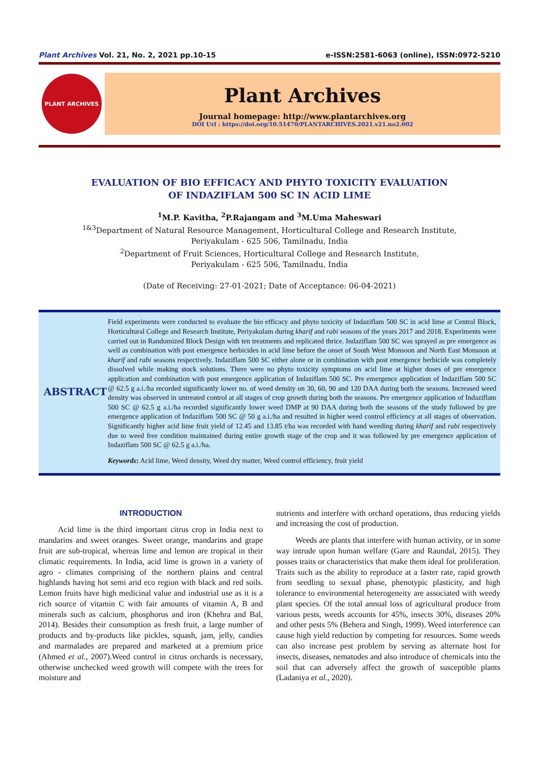Plant Archives Vol. 21, No. 2, 2021 pp.10-15 e-ISSN:2581-6063 (online), ISSN:0972-5210
PLANT ARCHIVES
Plant Archives
Journal homepage: http://www.plantarchives.org
DOI Url : https://doi.org/10.51470/PLANTARCHIVES.2021.v21.no2.002
EVALUATION OF BIO EFFICACY AND PHYTO TOXICITY EVALUATION
OF INDAZIFLAM 500 SC IN ACID LIME
<sup>1</sup> M.P. Kavitha, <sup>2</sup>P.Rajangam and <sup>3</sup>M.Uma Maheswari
<sup>1&3</sup>Department of Natural Resource Management, Horticultural College and Research Institute,
Periyakulam - 625 506, Tamilnadu, India
<sup>2</sup> Department of Fruit Sciences, Horticultural College and Research Institute,
Periyakulam - 625 506, Tamilnadu, India
(Date of Receiving: 27-01-2021; Date of Acceptance: 06-04-2021)
ABSTRACT
Field experiments were conducted to evaluate the bio efficacy and phyto toxicity of Indaziflam 500 SC in acid lime at Central Block, Horticultural College and Research Institute, Periyakulam during kharif and rabi seasons of the years 2017 and 2018. Experiments were carried out in Randomized Block Design with ten treatments and replicated thrice. Indaziflam 500 SC was sprayed as pre emergence as well as combination with post emergence herbicides in acid lime before the onset of South West Monsoon and North East Monsoon at kharif and rabi seasons respectively. Indaziflam 500 SC either alone or in combination with post emergence herbicide was completely dissolved while making stock solutions. There were no phyto toxicity symptoms on acid lime at higher doses of pre emergence application and combination with post emergence application of Indaziflam 500 SC. Pre emergence application of Indaziflam 500 SC @ 62.5 g a.i./ha recorded significantly lower no. of weed density on 30, 60, 90 and 120 DAA during both the seasons. Increased weed density was observed in untreated control at all stages of crop growth during both the seasons. Pre emergence application of Indaziflam 500 SC @ 62.5 g a.i./ha recorded significantly lower weed DMP at 90 DAA during both the seasons of the study followed by pre emergence application of Indaziflam 500 SC @ 50 g a.i./ha and resulted in higher weed control efficiency at all stages of observation. Significantly higher acid lime fruit yield of 12.45 and 13.85 t/ha was recorded with hand weeding during kharif and rabi respectively due to weed free condition maintained during entire growth stage of the crop and it was followed by pre emergence application of Indaziflam 500 SC @ 62.5 g a.i./ha.
Keywords: Acid lime, Weed density, Weed dry matter, Weed control efficiency, fruit yield
INTRODUCTION
Acid lime is the third important citrus crop in India next to mandarins and sweet oranges. Sweet orange, mandarins and grape fruit are sub-tropical, whereas lime and lemon are tropical in their climatic requirements. In India, acid lime is grown in a variety of agro - climates comprising of the northern plains and central highlands having hot semi arid eco region with black and red soils. Lemon fruits have high medicinal value and industrial use as it is a rich source of vitamin C with fair amounts of vitamin A, B and minerals such as calcium, phosphorus and iron (Khehra and Bal, 2014). Besides their consumption as fresh fruit, a large number of products and by-products like pickles, squash, jam, jelly, candies and marmalades are prepared and marketed at a premium price (Ahmed et al., 2007).Weed control in citrus orchards is necessary, otherwise unchecked weed growth will compete with the trees for moisture and
nutrients and interfere with orchard operations, thus reducing yields and increasing the cost of production.
Weeds are plants that interfere with human activity, or in some way intrude upon human welfare (Gare and Raundal, 2015). They posses traits or characteristics that make them ideal for proliferation. Traits such as the ability to reproduce at a faster rate, rapid growth from seedling to sexual phase, phenotypic plasticity, and high tolerance to environmental heterogeneity are associated with weedy plant species. Of the total annual loss of agricultural produce from various pests, weeds accounts for 45%, insects 30%, diseases 20% and other pests 5% (Behera and Singh, 1999). Weed interference can cause high yield reduction by competing for resources. Some weeds can also increase pest problem by serving as alternate host for insects, diseases, nematodes and also introduce of chemicals into the soil that can adversely affect the growth of susceptible plants (Ladaniya et al., 2020).